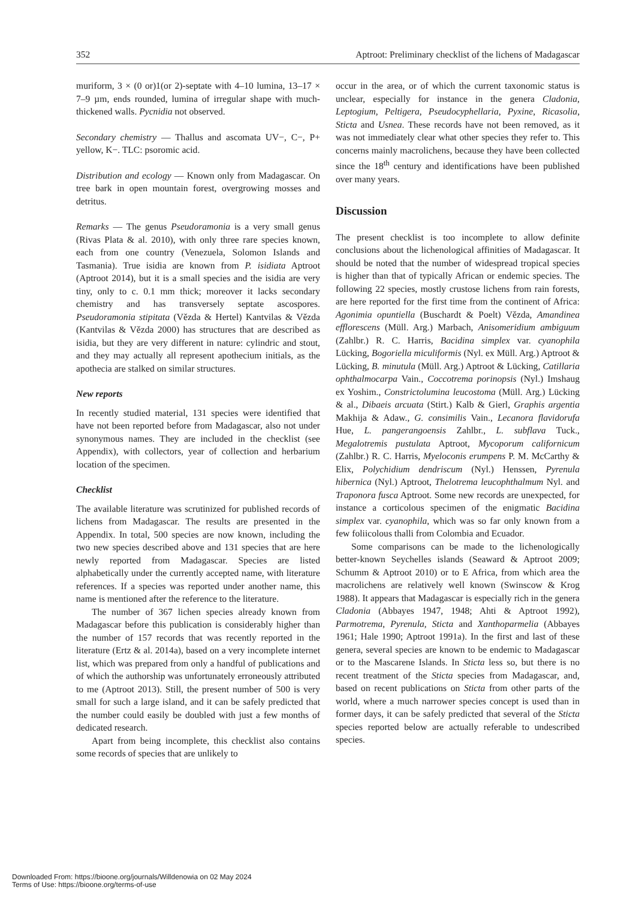352 Aptroot: Preliminary checklist of the lichens of Madagascar
muriform, 3 × (0 or)1(or 2)-septate with 4–10 lumina, 13–17 × 7–9 µm, ends rounded, lumina of irregular shape with much-thickened walls. Pycnidia not observed.
Secondary chemistry — Thallus and ascomata UV−, C−, P+ yellow, K−. TLC: psoromic acid.
Distribution and ecology — Known only from Madagascar. On tree bark in open mountain forest, overgrowing mosses and detritus.
Remarks — The genus Pseudoramonia is a very small genus (Rivas Plata & al. 2010), with only three rare species known, each from one country (Venezuela, Solomon Islands and Tasmania). True isidia are known from P. isidiata Aptroot (Aptroot 2014), but it is a small species and the isidia are very tiny, only to c. 0.1 mm thick; moreover it lacks secondary chemistry and has transversely septate ascospores. Pseudoramonia stipitata (Vězda & Hertel) Kantvilas & Vězda (Kantvilas & Vězda 2000) has structures that are described as isidia, but they are very different in nature: cylindric and stout, and they may actually all represent apothecium initials, as the apothecia are stalked on similar structures.
New reports
In recently studied material, 131 species were identified that have not been reported before from Madagascar, also not under synonymous names. They are included in the checklist (see Appendix), with collectors, year of collection and herbarium location of the specimen.
Checklist
The available literature was scrutinized for published records of lichens from Madagascar. The results are presented in the Appendix. In total, 500 species are now known, including the two new species described above and 131 species that are here newly reported from Madagascar. Species are listed alphabetically under the currently accepted name, with literature references. If a species was reported under another name, this name is mentioned after the reference to the literature.
The number of 367 lichen species already known from Madagascar before this publication is considerably higher than the number of 157 records that was recently reported in the literature (Ertz & al. 2014a), based on a very incomplete internet list, which was prepared from only a handful of publications and of which the authorship was unfortunately erroneously attributed to me (Aptroot 2013). Still, the present number of 500 is very small for such a large island, and it can be safely predicted that the number could easily be doubled with just a few months of dedicated research.
Apart from being incomplete, this checklist also contains some records of species that are unlikely to
occur in the area, or of which the current taxonomic status is unclear, especially for instance in the genera Cladonia, Leptogium, Peltigera, Pseudocyphellaria, Pyxine, Ricasolia, Sticta and Usnea. These records have not been removed, as it was not immediately clear what other species they refer to. This concerns mainly macrolichens, because they have been collected since the 18<sup>th</sup> century and identifications have been published over many years.
Discussion
The present checklist is too incomplete to allow definite conclusions about the lichenological affinities of Madagascar. It should be noted that the number of widespread tropical species is higher than that of typically African or endemic species. The following 22 species, mostly crustose lichens from rain forests, are here reported for the first time from the continent of Africa: Agonimia opuntiella (Buschardt & Poelt) Vězda, Amandinea efflorescens (Müll. Arg.) Marbach, Anisomeridium ambiguum (Zahlbr.) R. C. Harris, Bacidina simplex var. cyanophila Lücking, Bogoriella miculiformis (Nyl. ex Müll. Arg.) Aptroot & Lücking, B. minutula (Müll. Arg.) Aptroot & Lücking, Catillaria ophthalmocarpa Vain., Coccotrema porinopsis (Nyl.) Imshaug ex Yoshim., Constrictolumina leucostoma (Müll. Arg.) Lücking & al., Dibaeis arcuata (Stirt.) Kalb & Gierl, Graphis argentia Makhija & Adaw., G. consimilis Vain., Lecanora flavidorufa Hue, L. pangerangoensis Zahlbr., L. subflava Tuck., Megalotremis pustulata Aptroot, Mycoporum californicum (Zahlbr.) R. C. Harris, Myeloconis erumpens P. M. McCarthy & Elix, Polychidium dendriscum (Nyl.) Henssen, Pyrenula hibernica (Nyl.) Aptroot, Thelotrema leucophthalmum Nyl. and Traponora fusca Aptroot. Some new records are unexpected, for instance a corticolous specimen of the enigmatic Bacidina simplex var. cyanophila, which was so far only known from a few foliicolous thalli from Colombia and Ecuador.
Some comparisons can be made to the lichenologically better-known Seychelles islands (Seaward & Aptroot 2009; Schumm & Aptroot 2010) or to E Africa, from which area the macrolichens are relatively well known (Swinscow & Krog 1988). It appears that Madagascar is especially rich in the genera Cladonia (Abbayes 1947, 1948; Ahti & Aptroot 1992), Parmotrema, Pyrenula, Sticta and Xanthoparmelia (Abbayes 1961; Hale 1990; Aptroot 1991a). In the first and last of these genera, several species are known to be endemic to Madagascar or to the Mascarene Islands. In Sticta less so, but there is no recent treatment of the Sticta species from Madagascar, and, based on recent publications on Sticta from other parts of the world, where a much narrower species concept is used than in former days, it can be safely predicted that several of the Sticta species reported below are actually referable to undescribed species.
Downloaded From: https://bioone.org/journals/Willdenowia on 02 May 2024
Terms of Use: https://bioone.org/terms-of-use